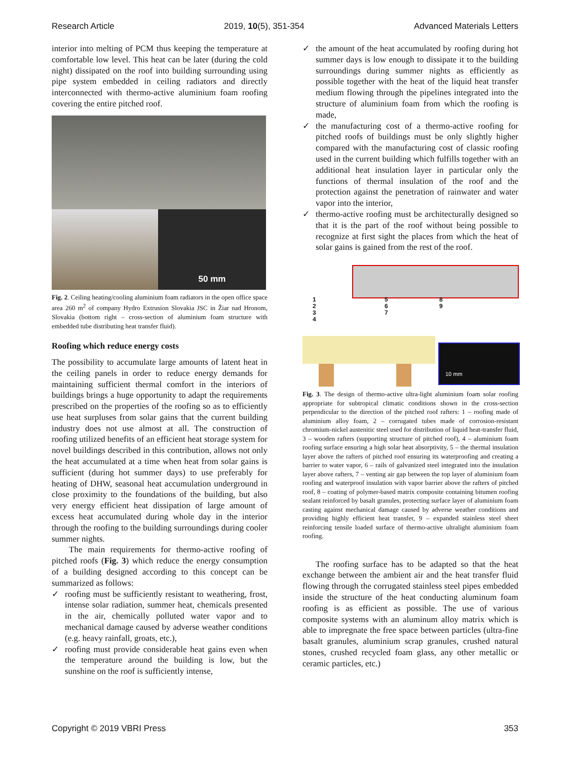Research Article 2019, 10(5), 351-354 Advanced Materials Letters
interior into melting of PCM thus keeping the temperature at comfortable low level. This heat can be later (during the cold night) dissipated on the roof into building surrounding using pipe system embedded in ceiling radiators and directly interconnected with thermo-active aluminium foam roofing covering the entire pitched roof.
50 mm
Fig. 2. Ceiling heating/cooling aluminium foam radiators in the open office space area 260 m<sup>2</sup> of company Hydro Extrusion Slovakia JSC in Žiar nad Hronom, Slovakia (bottom right – cross-section of aluminium foam structure with embedded tube distributing heat transfer fluid).
Roofing which reduce energy costs
The possibility to accumulate large amounts of latent heat in the ceiling panels in order to reduce energy demands for maintaining sufficient thermal comfort in the interiors of buildings brings a huge opportunity to adapt the requirements prescribed on the properties of the roofing so as to efficiently use heat surpluses from solar gains that the current building industry does not use almost at all. The construction of roofing utilized benefits of an efficient heat storage system for novel buildings described in this contribution, allows not only the heat accumulated at a time when heat from solar gains is sufficient (during hot summer days) to use preferably for heating of DHW, seasonal heat accumulation underground in close proximity to the foundations of the building, but also very energy efficient heat dissipation of large amount of excess heat accumulated during whole day in the interior through the roofing to the building surroundings during cooler summer nights.
The main requirements for thermo-active roofing of pitched roofs (Fig. 3) which reduce the energy consumption of a building designed according to this concept can be summarized as follows:
✓ roofing must be sufficiently resistant to weathering, frost, intense solar radiation, summer heat, chemicals presented in the air, chemically polluted water vapor and to mechanical damage caused by adverse weather conditions (e.g. heavy rainfall, groats, etc.),
✓ roofing must provide considerable heat gains even when the temperature around the building is low, but the sunshine on the roof is sufficiently intense,
✓ the amount of the heat accumulated by roofing during hot summer days is low enough to dissipate it to the building surroundings during summer nights as efficiently as possible together with the heat of the liquid heat transfer medium flowing through the pipelines integrated into the structure of aluminium foam from which the roofing is made,
✓ the manufacturing cost of a thermo-active roofing for pitched roofs of buildings must be only slightly higher compared with the manufacturing cost of classic roofing used in the current building which fulfills together with an additional heat insulation layer in particular only the functions of thermal insulation of the roof and the protection against the penetration of rainwater and water vapor into the interior,
✓ thermo-active roofing must be architecturally designed so that it is the part of the roof without being possible to recognize at first sight the places from which the heat of solar gains is gained from the rest of the roof.
1
2
3
4
5
6
7
8
9
10 mm
Fig. 3. The design of thermo-active ultra-light aluminium foam solar roofing appropriate for subtropical climatic conditions shown in the cross-section perpendicular to the direction of the pitched roof rafters: 1 – roofing made of aluminium alloy foam, 2 – corrugated tubes made of corrosion-resistant chromium-nickel austenitic steel used for distribution of liquid heat-transfer fluid, 3 – wooden rafters (supporting structure of pitched roof), 4 – aluminium foam roofing surface ensuring a high solar heat absorptivity, 5 – the thermal insulation layer above the rafters of pitched roof ensuring its waterproofing and creating a barrier to water vapor, 6 – rails of galvanized steel integrated into the insulation layer above rafters, 7 – venting air gap between the top layer of aluminium foam roofing and waterproof insulation with vapor barrier above the rafters of pitched roof, 8 – coating of polymer-based matrix composite containing bitumen roofing sealant reinforced by basalt granules, protecting surface layer of aluminium foam casting against mechanical damage caused by adverse weather conditions and providing highly efficient heat transfer, 9 – expanded stainless steel sheet reinforcing tensile loaded surface of thermo-active ultralight aluminium foam roofing.
The roofing surface has to be adapted so that the heat exchange between the ambient air and the heat transfer fluid flowing through the corrugated stainless steel pipes embedded inside the structure of the heat conducting aluminum foam roofing is as efficient as possible. The use of various composite systems with an aluminum alloy matrix which is able to impregnate the free space between particles (ultra-fine basalt granules, aluminium scrap granules, crushed natural stones, crushed recycled foam glass, any other metallic or ceramic particles, etc.)
Copyright © 2019 VBRI Press 353